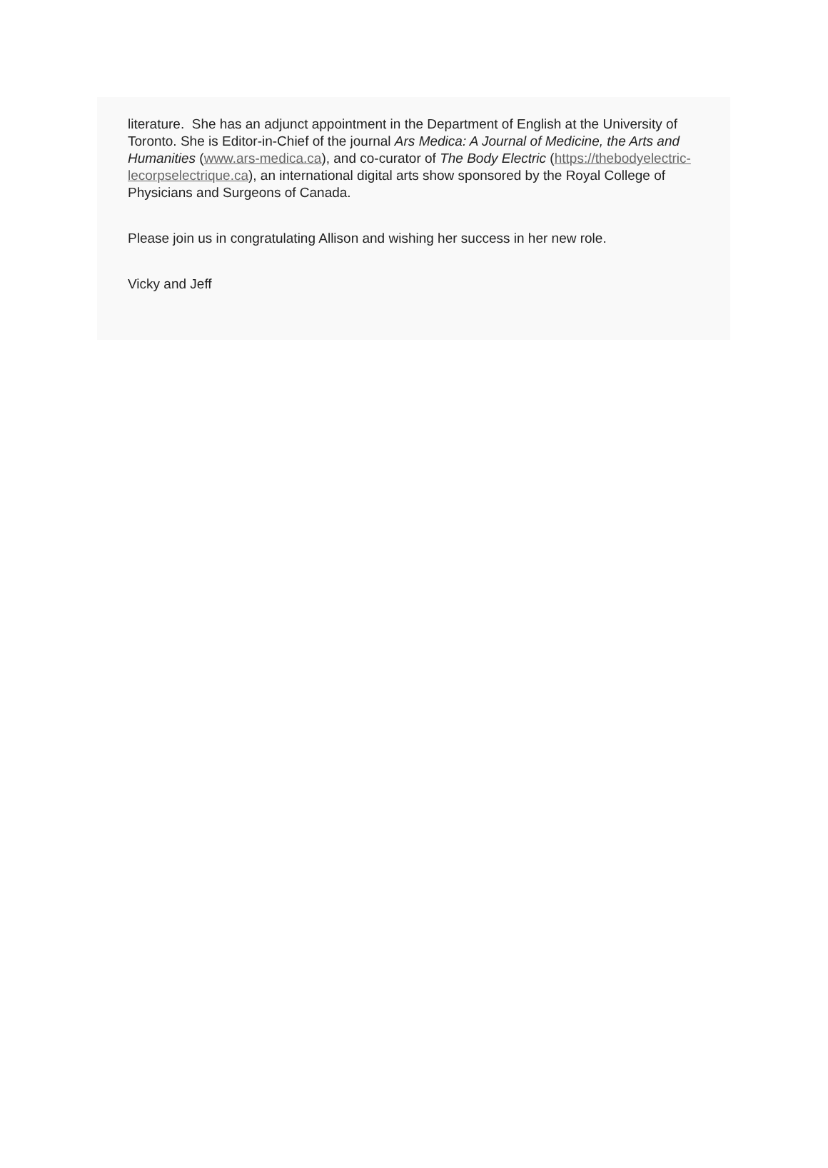literature. She has an adjunct appointment in the Department of English at the University of Toronto. She is Editor-in-Chief of the journal Ars Medica: A Journal of Medicine, the Arts and Humanities (www.ars-medica.ca), and co-curator of The Body Electric (https://thebodyelectric-lecorpselectrique.ca), an international digital arts show sponsored by the Royal College of Physicians and Surgeons of Canada.
Please join us in congratulating Allison and wishing her success in her new role.
Vicky and Jeff